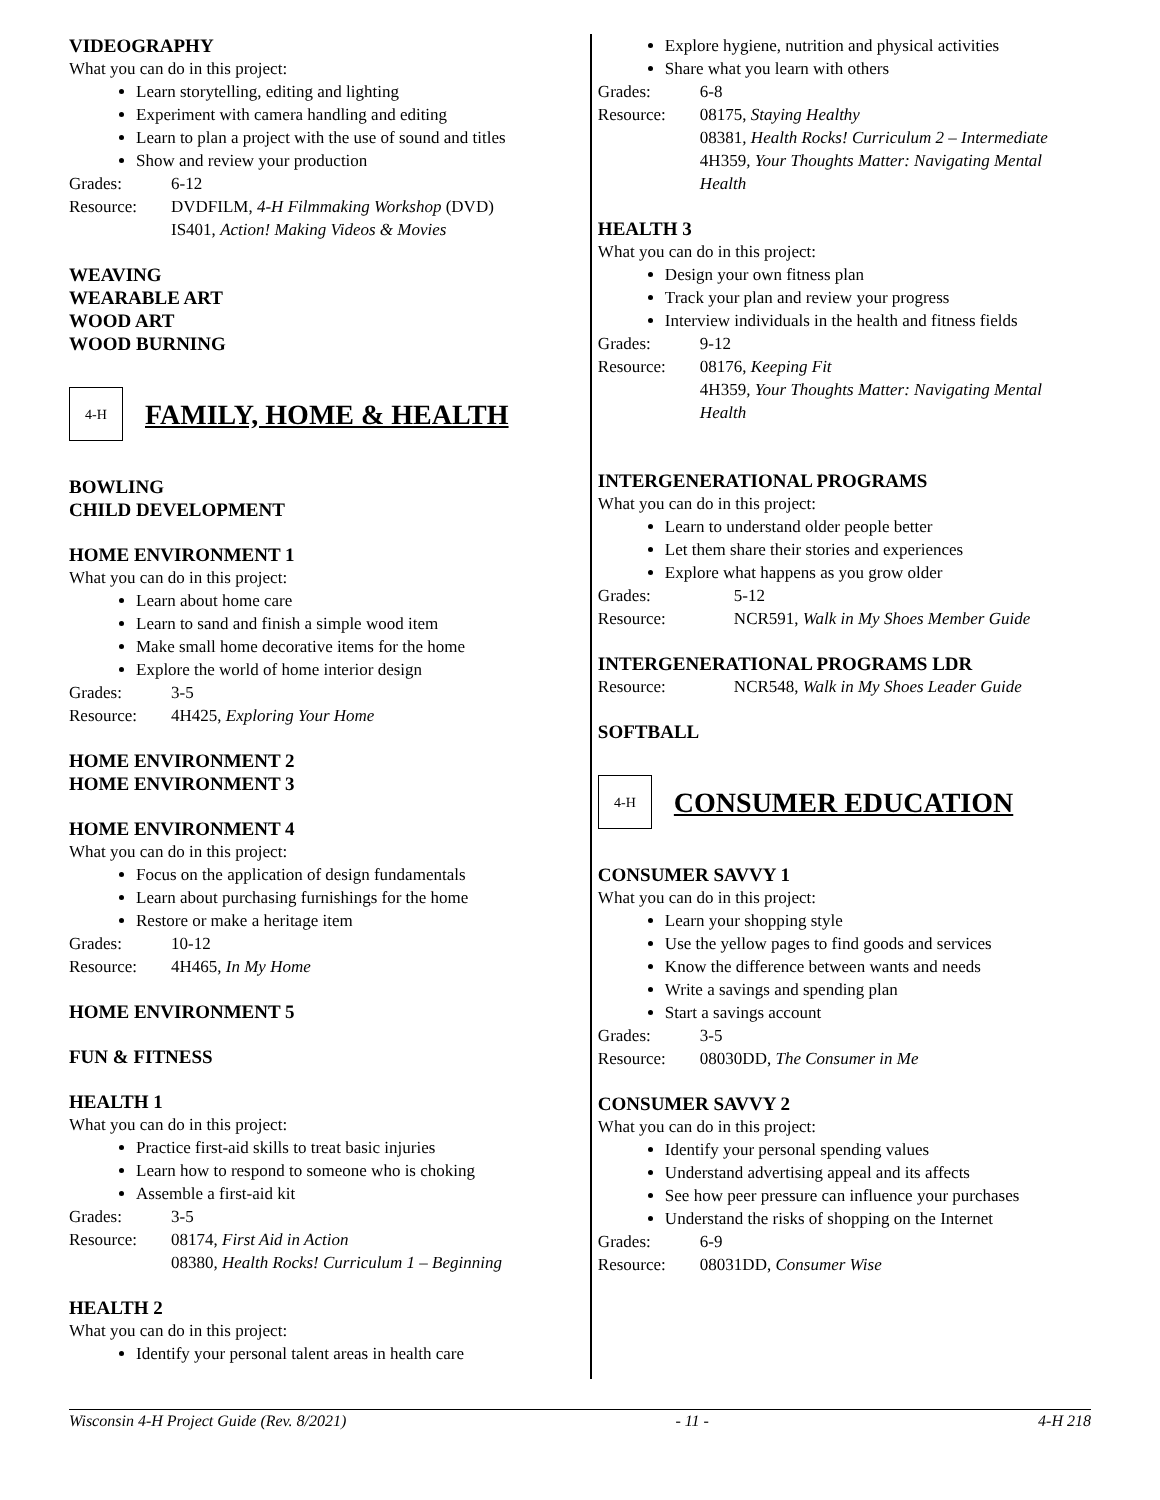VIDEOGRAPHY
What you can do in this project:
Learn storytelling, editing and lighting
Experiment with camera handling and editing
Learn to plan a project with the use of sound and titles
Show and review your production
Grades: 6-12
Resource: DVDFILM, 4-H Filmmaking Workshop (DVD)
IS401, Action! Making Videos & Movies
WEAVING
WEARABLE ART
WOOD ART
WOOD BURNING
4-H
FAMILY, HOME & HEALTH
BOWLING
CHILD DEVELOPMENT
HOME ENVIRONMENT 1
What you can do in this project:
Learn about home care
Learn to sand and finish a simple wood item
Make small home decorative items for the home
Explore the world of home interior design
Grades: 3-5
Resource: 4H425, Exploring Your Home
HOME ENVIRONMENT 2
HOME ENVIRONMENT 3
HOME ENVIRONMENT 4
What you can do in this project:
Focus on the application of design fundamentals
Learn about purchasing furnishings for the home
Restore or make a heritage item
Grades: 10-12
Resource: 4H465, In My Home
HOME ENVIRONMENT 5
FUN & FITNESS
HEALTH 1
What you can do in this project:
Practice first-aid skills to treat basic injuries
Learn how to respond to someone who is choking
Assemble a first-aid kit
Grades: 3-5
Resource: 08174, First Aid in Action
08380, Health Rocks! Curriculum 1 – Beginning
HEALTH 2
What you can do in this project:
Identify your personal talent areas in health care
Explore hygiene, nutrition and physical activities
Share what you learn with others
Grades: 6-8
Resource: 08175, Staying Healthy
08381, Health Rocks! Curriculum 2 – Intermediate
4H359, Your Thoughts Matter: Navigating Mental Health
HEALTH 3
What you can do in this project:
Design your own fitness plan
Track your plan and review your progress
Interview individuals in the health and fitness fields
Grades: 9-12
Resource: 08176, Keeping Fit
4H359, Your Thoughts Matter: Navigating Mental Health
INTERGENERATIONAL PROGRAMS
What you can do in this project:
Learn to understand older people better
Let them share their stories and experiences
Explore what happens as you grow older
Grades: 5-12
Resource: NCR591, Walk in My Shoes Member Guide
INTERGENERATIONAL PROGRAMS LDR
Resource: NCR548, Walk in My Shoes Leader Guide
SOFTBALL
4-H
CONSUMER EDUCATION
CONSUMER SAVVY 1
What you can do in this project:
Learn your shopping style
Use the yellow pages to find goods and services
Know the difference between wants and needs
Write a savings and spending plan
Start a savings account
Grades: 3-5
Resource: 08030DD, The Consumer in Me
CONSUMER SAVVY 2
What you can do in this project:
Identify your personal spending values
Understand advertising appeal and its affects
See how peer pressure can influence your purchases
Understand the risks of shopping on the Internet
Grades: 6-9
Resource: 08031DD, Consumer Wise
Wisconsin 4-H Project Guide (Rev. 8/2021) - 11 - 4-H 218